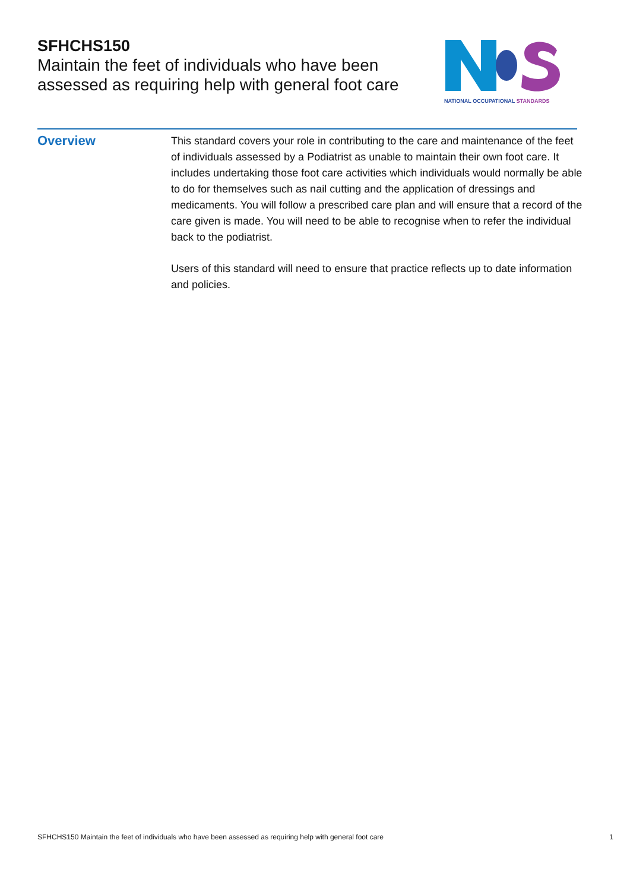SFHCHS150
Maintain the feet of individuals who have been assessed as requiring help with general foot care
NATIONAL OCCUPATIONAL STANDARDS
Overview
This standard covers your role in contributing to the care and maintenance of the feet of individuals assessed by a Podiatrist as unable to maintain their own foot care. It includes undertaking those foot care activities which individuals would normally be able to do for themselves such as nail cutting and the application of dressings and medicaments. You will follow a prescribed care plan and will ensure that a record of the care given is made. You will need to be able to recognise when to refer the individual back to the podiatrist.
Users of this standard will need to ensure that practice reflects up to date information and policies.
SFHCHS150 Maintain the feet of individuals who have been assessed as requiring help with general foot care 1